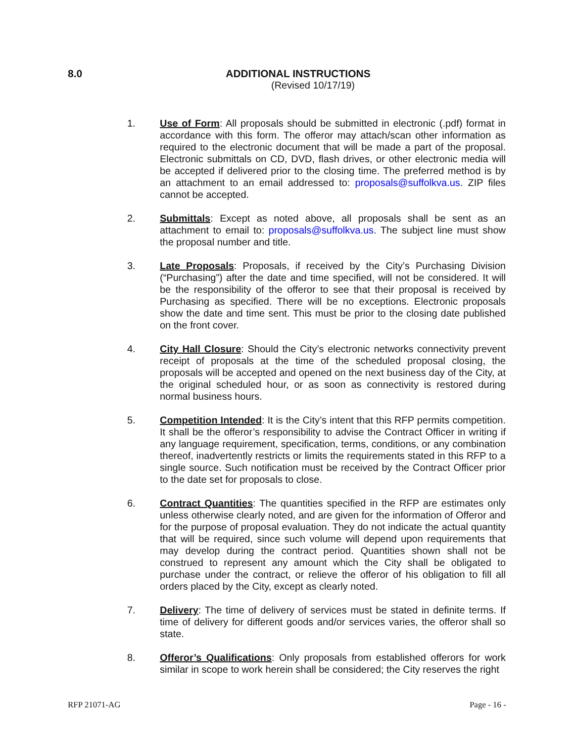8.0
ADDITIONAL INSTRUCTIONS
(Revised 10/17/19)
1. Use of Form: All proposals should be submitted in electronic (.pdf) format in accordance with this form. The offeror may attach/scan other information as required to the electronic document that will be made a part of the proposal. Electronic submittals on CD, DVD, flash drives, or other electronic media will be accepted if delivered prior to the closing time. The preferred method is by an attachment to an email addressed to: proposals@suffolkva.us. ZIP files cannot be accepted.
2. Submittals: Except as noted above, all proposals shall be sent as an attachment to email to: proposals@suffolkva.us. The subject line must show the proposal number and title.
3. Late Proposals: Proposals, if received by the City’s Purchasing Division (“Purchasing”) after the date and time specified, will not be considered. It will be the responsibility of the offeror to see that their proposal is received by Purchasing as specified. There will be no exceptions. Electronic proposals show the date and time sent. This must be prior to the closing date published on the front cover.
4. City Hall Closure: Should the City’s electronic networks connectivity prevent receipt of proposals at the time of the scheduled proposal closing, the proposals will be accepted and opened on the next business day of the City, at the original scheduled hour, or as soon as connectivity is restored during normal business hours.
5. Competition Intended: It is the City’s intent that this RFP permits competition. It shall be the offeror’s responsibility to advise the Contract Officer in writing if any language requirement, specification, terms, conditions, or any combination thereof, inadvertently restricts or limits the requirements stated in this RFP to a single source. Such notification must be received by the Contract Officer prior to the date set for proposals to close.
6. Contract Quantities: The quantities specified in the RFP are estimates only unless otherwise clearly noted, and are given for the information of Offeror and for the purpose of proposal evaluation. They do not indicate the actual quantity that will be required, since such volume will depend upon requirements that may develop during the contract period. Quantities shown shall not be construed to represent any amount which the City shall be obligated to purchase under the contract, or relieve the offeror of his obligation to fill all orders placed by the City, except as clearly noted.
7. Delivery: The time of delivery of services must be stated in definite terms. If time of delivery for different goods and/or services varies, the offeror shall so state.
8. Offeror’s Qualifications: Only proposals from established offerors for work similar in scope to work herein shall be considered; the City reserves the right
RFP 21071-AG Page - 16 -